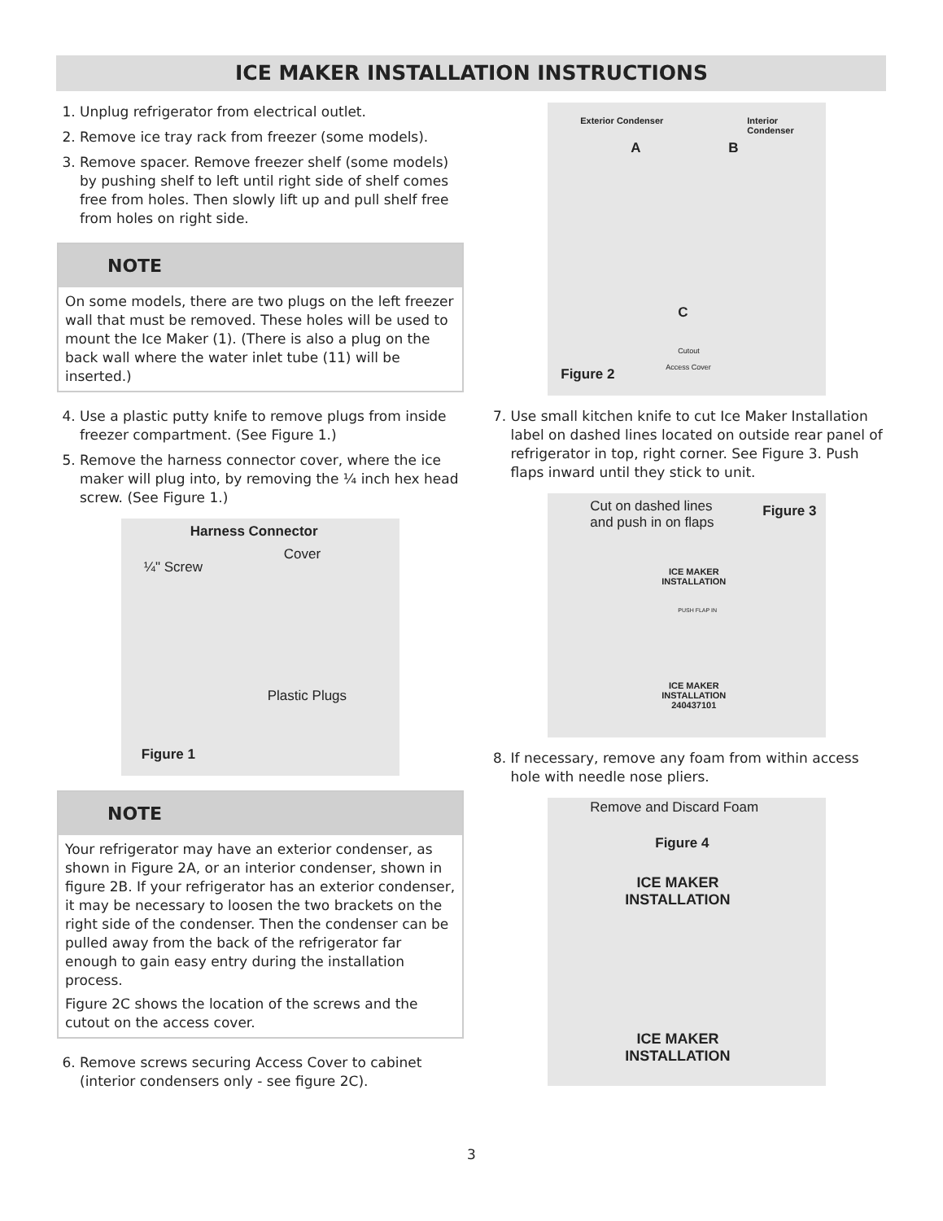ICE MAKER INSTALLATION INSTRUCTIONS
1. Unplug refrigerator from electrical outlet.
2. Remove ice tray rack from freezer (some models).
3. Remove spacer. Remove freezer shelf (some models) by pushing shelf to left until right side of shelf comes free from holes. Then slowly lift up and pull shelf free from holes on right side.
NOTE
On some models, there are two plugs on the left freezer wall that must be removed. These holes will be used to mount the Ice Maker (1). (There is also a plug on the back wall where the water inlet tube (11) will be inserted.)
4. Use a plastic putty knife to remove plugs from inside freezer compartment. (See Figure 1.)
5. Remove the harness connector cover, where the ice maker will plug into, by removing the ¼ inch hex head screw. (See Figure 1.)
Harness Connector
Cover
¼" Screw
Plastic Plugs
Figure 1
NOTE
Your refrigerator may have an exterior condenser, as shown in Figure 2A, or an interior condenser, shown in figure 2B. If your refrigerator has an exterior condenser, it may be necessary to loosen the two brackets on the right side of the condenser. Then the condenser can be pulled away from the back of the refrigerator far enough to gain easy entry during the installation process.
Figure 2C shows the location of the screws and the cutout on the access cover.
6. Remove screws securing Access Cover to cabinet (interior condensers only - see figure 2C).
Exterior Condenser Interior Condenser
A B
C
Cutout
Access Cover Figure 2
7. Use small kitchen knife to cut Ice Maker Installation label on dashed lines located on outside rear panel of refrigerator in top, right corner. See Figure 3. Push flaps inward until they stick to unit.
Cut on dashed lines
and push in on flaps
Figure 3
ICE MAKER
INSTALLATION
PUSH FLAP IN
ICE MAKER
INSTALLATION
240437101
8. If necessary, remove any foam from within access hole with needle nose pliers.
Remove and Discard Foam
Figure 4
ICE MAKER
INSTALLATION
ICE MAKER
INSTALLATION
3